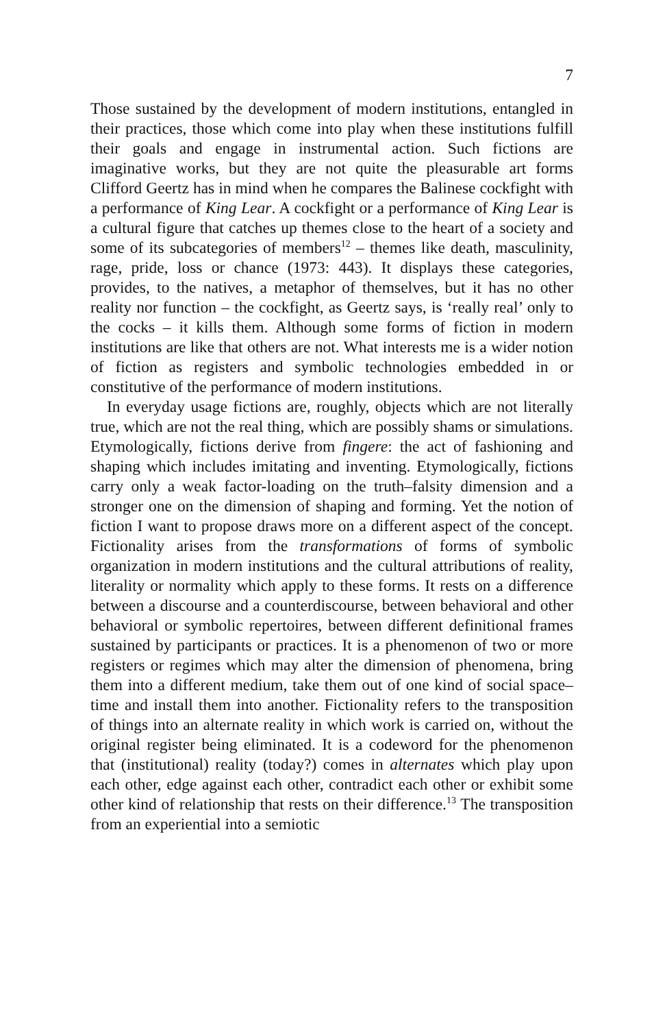7
Those sustained by the development of modern institutions, entangled in their practices, those which come into play when these institutions fulfill their goals and engage in instrumental action. Such fictions are imaginative works, but they are not quite the pleasurable art forms Clifford Geertz has in mind when he compares the Balinese cockfight with a performance of King Lear. A cockfight or a performance of King Lear is a cultural figure that catches up themes close to the heart of a society and some of its subcategories of members<sup>12</sup> – themes like death, masculinity, rage, pride, loss or chance (1973: 443). It displays these categories, provides, to the natives, a metaphor of themselves, but it has no other reality nor function – the cockfight, as Geertz says, is ‘really real’ only to the cocks – it kills them. Although some forms of fiction in modern institutions are like that others are not. What interests me is a wider notion of fiction as registers and symbolic technologies embedded in or constitutive of the performance of modern institutions.
In everyday usage fictions are, roughly, objects which are not literally true, which are not the real thing, which are possibly shams or simulations. Etymologically, fictions derive from fingere: the act of fashioning and shaping which includes imitating and inventing. Etymologically, fictions carry only a weak factor-loading on the truth–falsity dimension and a stronger one on the dimension of shaping and forming. Yet the notion of fiction I want to propose draws more on a different aspect of the concept. Fictionality arises from the transformations of forms of symbolic organization in modern institutions and the cultural attributions of reality, literality or normality which apply to these forms. It rests on a difference between a discourse and a counterdiscourse, between behavioral and other behavioral or symbolic repertoires, between different definitional frames sustained by participants or practices. It is a phenomenon of two or more registers or regimes which may alter the dimension of phenomena, bring them into a different medium, take them out of one kind of social space–time and install them into another. Fictionality refers to the transposition of things into an alternate reality in which work is carried on, without the original register being eliminated. It is a codeword for the phenomenon that (institutional) reality (today?) comes in alternates which play upon each other, edge against each other, contradict each other or exhibit some other kind of relationship that rests on their difference.<sup>13</sup> The transposition from an experiential into a semiotic